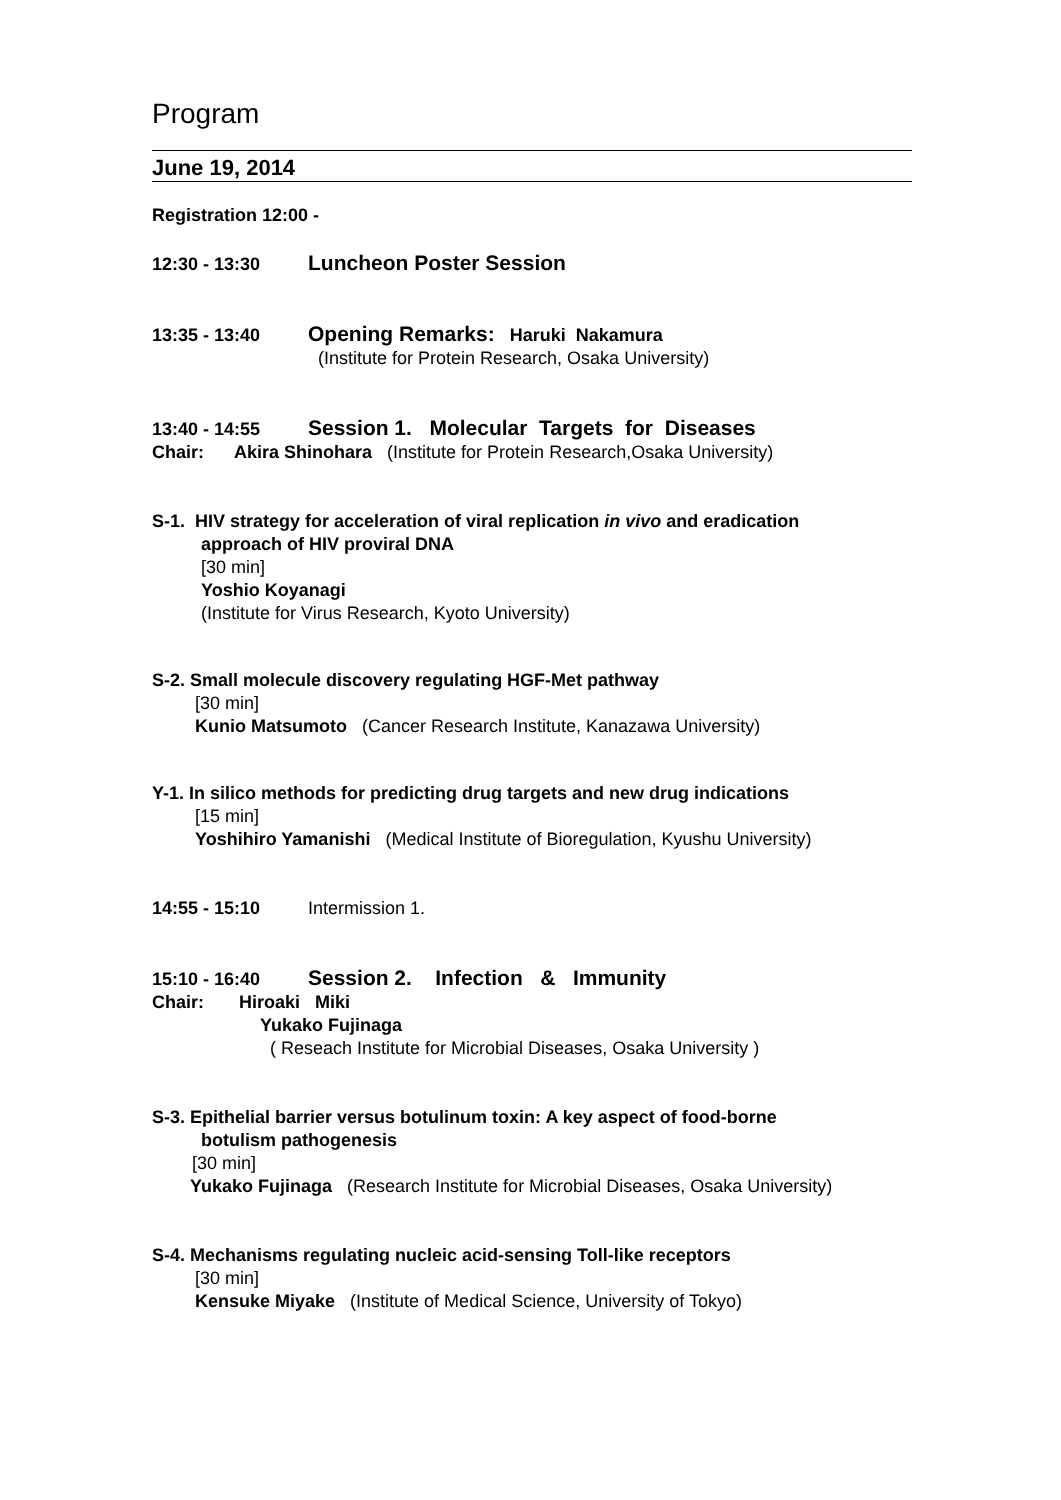Program
June 19, 2014
Registration 12:00 -
12:30 - 13:30 Luncheon Poster Session
13:35 - 13:40 Opening Remarks: Haruki Nakamura
(Institute for Protein Research, Osaka University)
13:40 - 14:55 Session 1. Molecular Targets for Diseases
Chair: Akira Shinohara (Institute for Protein Research,Osaka University)
S-1. HIV strategy for acceleration of viral replication in vivo and eradication
approach of HIV proviral DNA
[30 min]
Yoshio Koyanagi
(Institute for Virus Research, Kyoto University)
S-2. Small molecule discovery regulating HGF-Met pathway
[30 min]
Kunio Matsumoto (Cancer Research Institute, Kanazawa University)
Y-1. In silico methods for predicting drug targets and new drug indications
[15 min]
Yoshihiro Yamanishi (Medical Institute of Bioregulation, Kyushu University)
14:55 - 15:10 Intermission 1.
15:10 - 16:40 Session 2. Infection & Immunity
Chair: Hiroaki Miki
Yukako Fujinaga
( Reseach Institute for Microbial Diseases, Osaka University )
S-3. Epithelial barrier versus botulinum toxin: A key aspect of food-borne
botulism pathogenesis
[30 min]
Yukako Fujinaga (Research Institute for Microbial Diseases, Osaka University)
S-4. Mechanisms regulating nucleic acid-sensing Toll-like receptors
[30 min]
Kensuke Miyake (Institute of Medical Science, University of Tokyo)